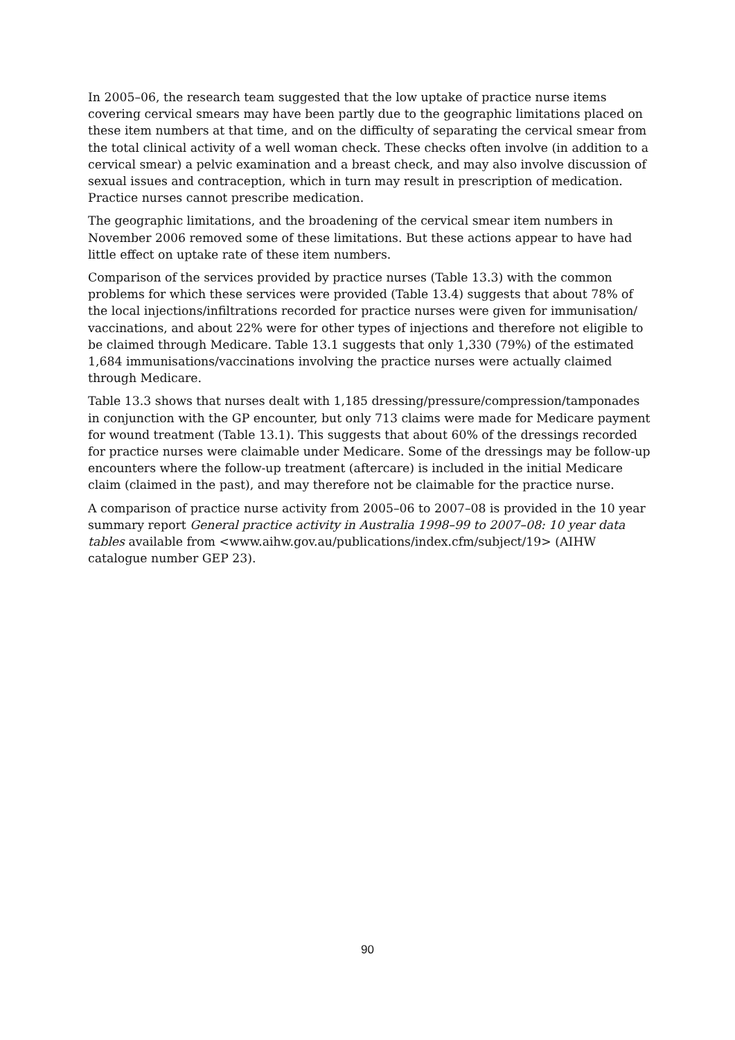In 2005–06, the research team suggested that the low uptake of practice nurse items covering cervical smears may have been partly due to the geographic limitations placed on these item numbers at that time, and on the difficulty of separating the cervical smear from the total clinical activity of a well woman check. These checks often involve (in addition to a cervical smear) a pelvic examination and a breast check, and may also involve discussion of sexual issues and contraception, which in turn may result in prescription of medication. Practice nurses cannot prescribe medication.
The geographic limitations, and the broadening of the cervical smear item numbers in November 2006 removed some of these limitations. But these actions appear to have had little effect on uptake rate of these item numbers.
Comparison of the services provided by practice nurses (Table 13.3) with the common problems for which these services were provided (Table 13.4) suggests that about 78% of the local injections/infiltrations recorded for practice nurses were given for immunisation/ vaccinations, and about 22% were for other types of injections and therefore not eligible to be claimed through Medicare. Table 13.1 suggests that only 1,330 (79%) of the estimated 1,684 immunisations/vaccinations involving the practice nurses were actually claimed through Medicare.
Table 13.3 shows that nurses dealt with 1,185 dressing/pressure/compression/tamponades in conjunction with the GP encounter, but only 713 claims were made for Medicare payment for wound treatment (Table 13.1). This suggests that about 60% of the dressings recorded for practice nurses were claimable under Medicare. Some of the dressings may be follow-up encounters where the follow-up treatment (aftercare) is included in the initial Medicare claim (claimed in the past), and may therefore not be claimable for the practice nurse.
A comparison of practice nurse activity from 2005–06 to 2007–08 is provided in the 10 year summary report General practice activity in Australia 1998–99 to 2007–08: 10 year data tables available from <www.aihw.gov.au/publications/index.cfm/subject/19> (AIHW catalogue number GEP 23).
90